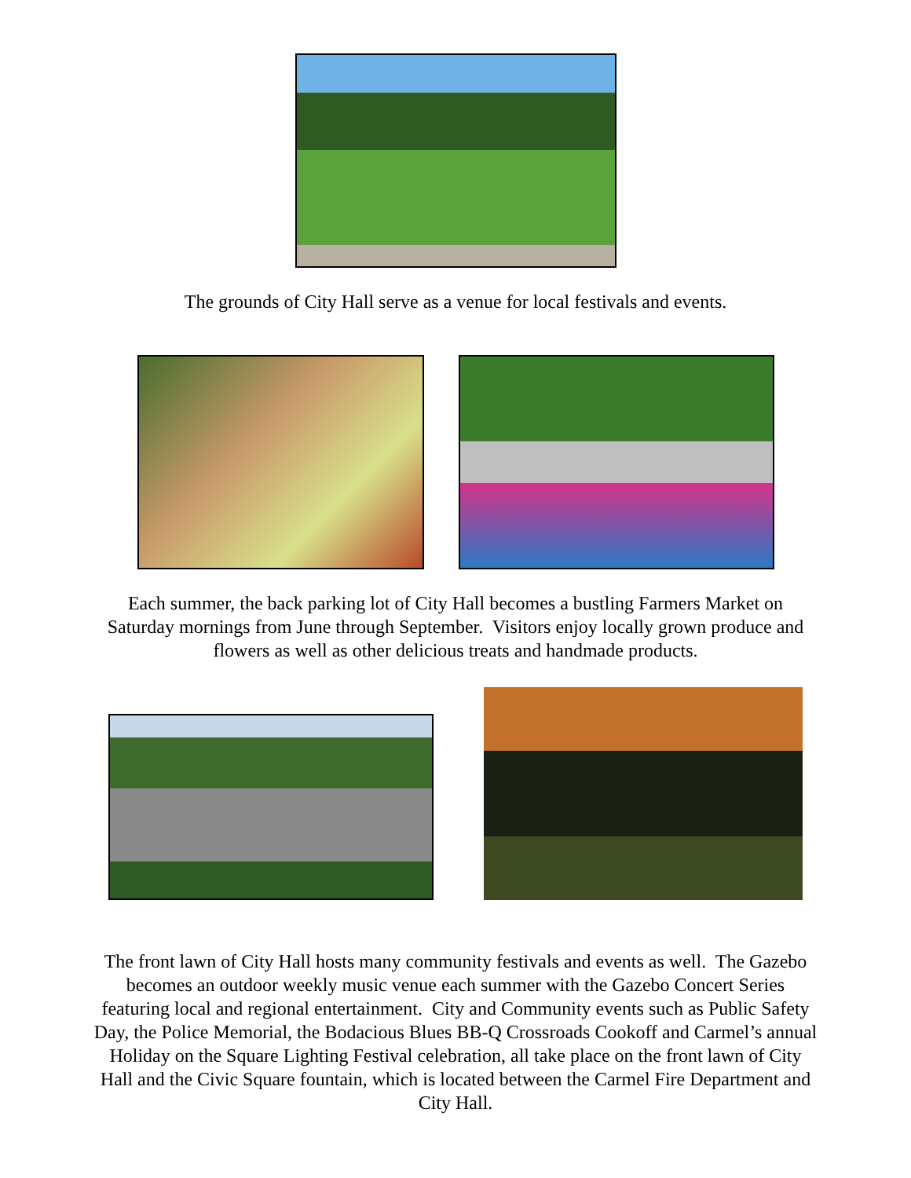The grounds of City Hall serve as a venue for local festivals and events.
Each summer, the back parking lot of City Hall becomes a bustling Farmers Market on
Saturday mornings from June through September. Visitors enjoy locally grown produce and
flowers as well as other delicious treats and handmade products.
The front lawn of City Hall hosts many community festivals and events as well. The Gazebo
becomes an outdoor weekly music venue each summer with the Gazebo Concert Series
featuring local and regional entertainment. City and Community events such as Public Safety
Day, the Police Memorial, the Bodacious Blues BB-Q Crossroads Cookoff and Carmel’s annual
Holiday on the Square Lighting Festival celebration, all take place on the front lawn of City
Hall and the Civic Square fountain, which is located between the Carmel Fire Department and
City Hall.